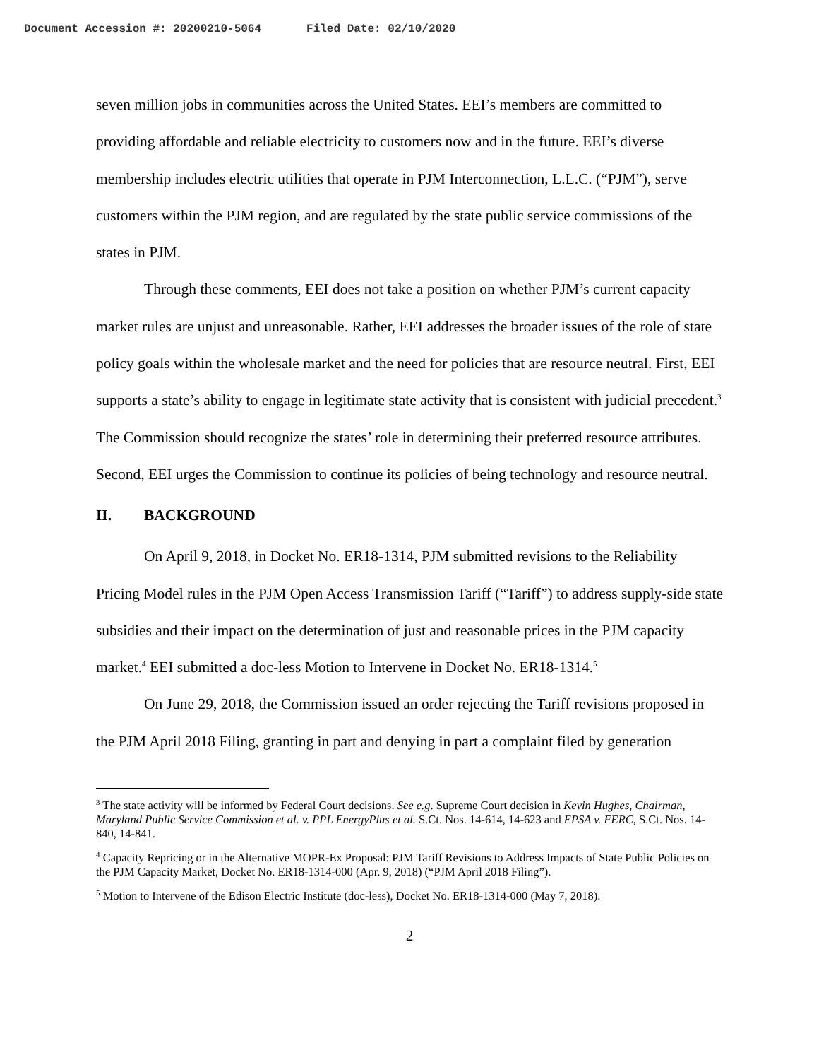Document Accession #: 20200210-5064 Filed Date: 02/10/2020
seven million jobs in communities across the United States. EEI’s members are committed to providing affordable and reliable electricity to customers now and in the future. EEI’s diverse membership includes electric utilities that operate in PJM Interconnection, L.L.C. (“PJM”), serve customers within the PJM region, and are regulated by the state public service commissions of the states in PJM.
Through these comments, EEI does not take a position on whether PJM’s current capacity market rules are unjust and unreasonable. Rather, EEI addresses the broader issues of the role of state policy goals within the wholesale market and the need for policies that are resource neutral. First, EEI supports a state’s ability to engage in legitimate state activity that is consistent with judicial precedent.<sup>3</sup> The Commission should recognize the states’ role in determining their preferred resource attributes. Second, EEI urges the Commission to continue its policies of being technology and resource neutral.
II. BACKGROUND
On April 9, 2018, in Docket No. ER18-1314, PJM submitted revisions to the Reliability Pricing Model rules in the PJM Open Access Transmission Tariff (“Tariff”) to address supply-side state subsidies and their impact on the determination of just and reasonable prices in the PJM capacity market.<sup>4</sup> EEI submitted a doc-less Motion to Intervene in Docket No. ER18-1314.<sup>5</sup>
On June 29, 2018, the Commission issued an order rejecting the Tariff revisions proposed in the PJM April 2018 Filing, granting in part and denying in part a complaint filed by generation
<sup>3</sup> The state activity will be informed by Federal Court decisions. See e.g. Supreme Court decision in Kevin Hughes, Chairman, Maryland Public Service Commission et al. v. PPL EnergyPlus et al. S.Ct. Nos. 14-614, 14-623 and EPSA v. FERC, S.Ct. Nos. 14-840, 14-841.
<sup>4</sup> Capacity Repricing or in the Alternative MOPR-Ex Proposal: PJM Tariff Revisions to Address Impacts of State Public Policies on the PJM Capacity Market, Docket No. ER18-1314-000 (Apr. 9, 2018) (“PJM April 2018 Filing”).
<sup>5</sup> Motion to Intervene of the Edison Electric Institute (doc-less), Docket No. ER18-1314-000 (May 7, 2018).
2